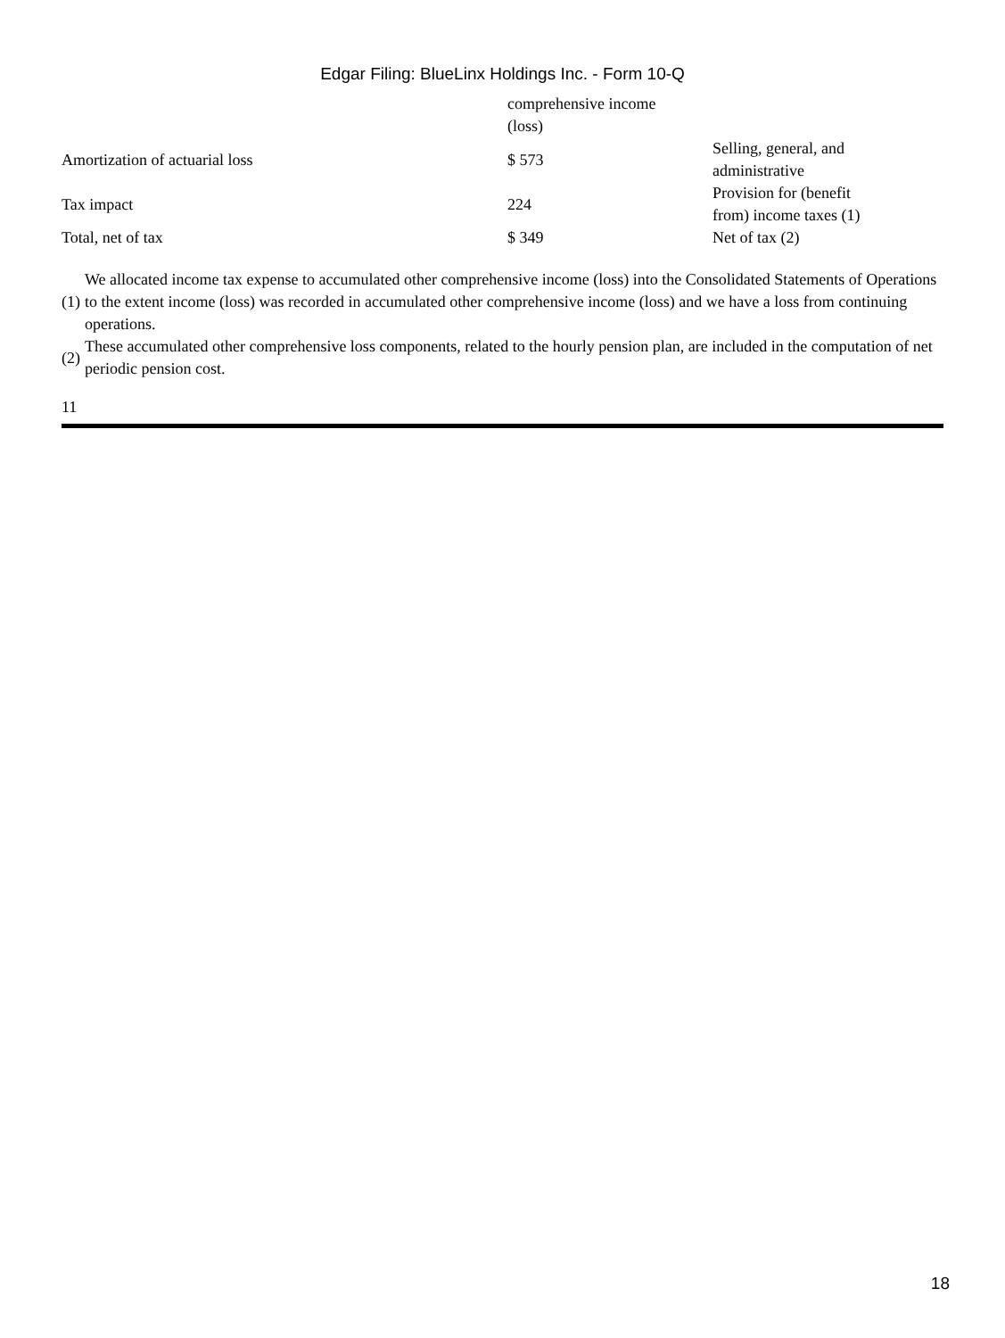Edgar Filing: BlueLinx Holdings Inc. - Form 10-Q
| | comprehensive income (loss) | |
| Amortization of actuarial loss | $ 573 | Selling, general, and administrative |
| Tax impact | 224 | Provision for (benefit from) income taxes (1) |
| Total, net of tax | $ 349 | Net of tax (2) |
(1) We allocated income tax expense to accumulated other comprehensive income (loss) into the Consolidated Statements of Operations to the extent income (loss) was recorded in accumulated other comprehensive income (loss) and we have a loss from continuing operations.
(2) These accumulated other comprehensive loss components, related to the hourly pension plan, are included in the computation of net periodic pension cost.
11
18